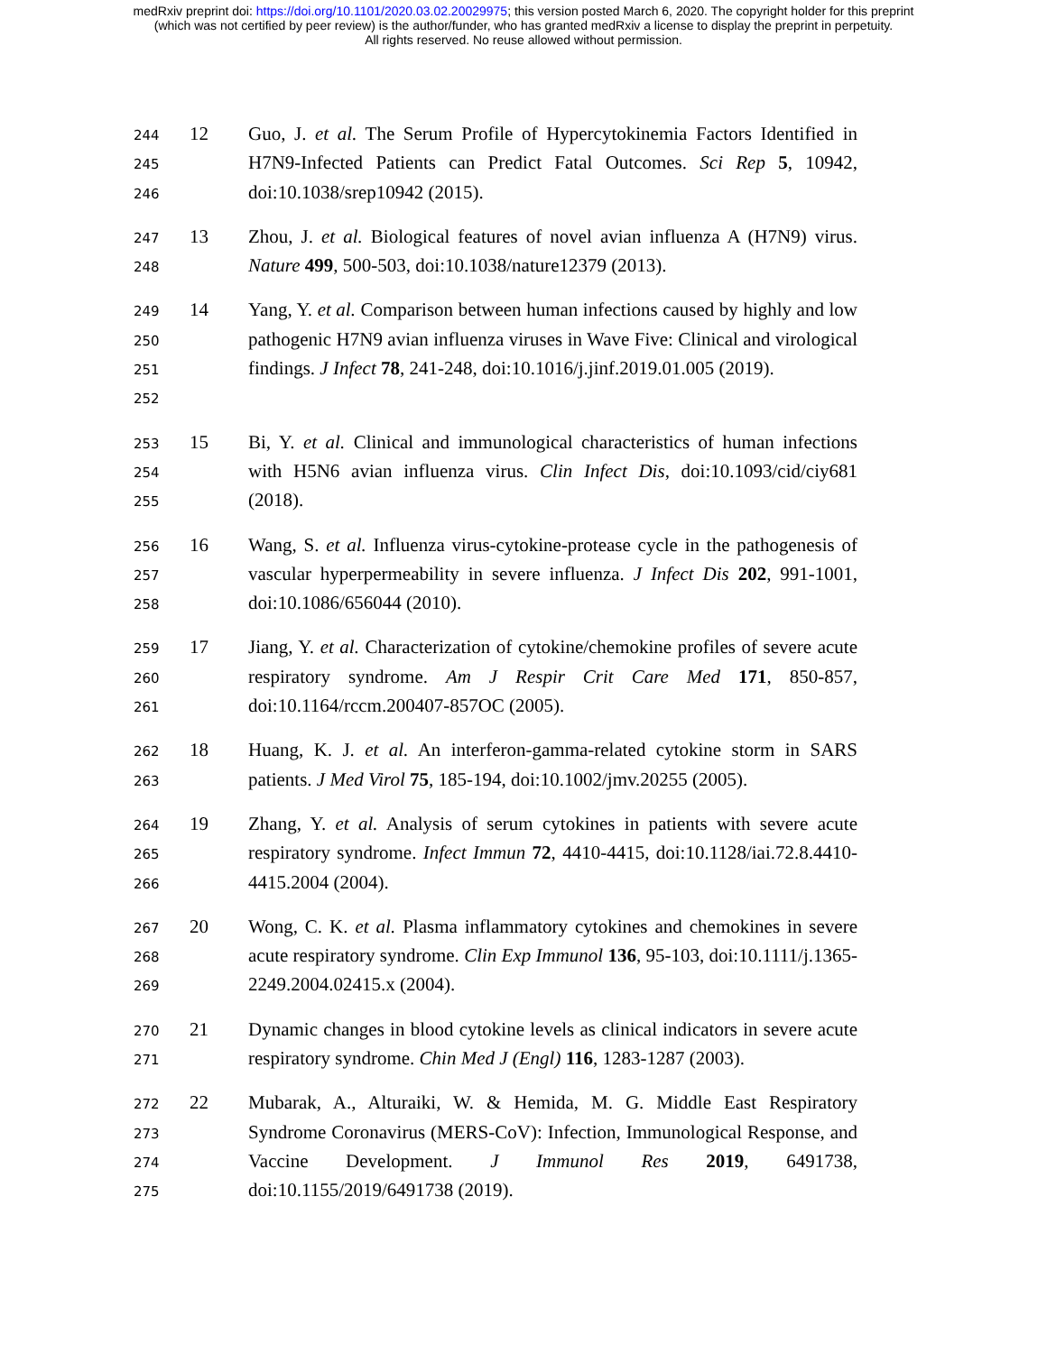medRxiv preprint doi: https://doi.org/10.1101/2020.03.02.20029975; this version posted March 6, 2020. The copyright holder for this preprint
(which was not certified by peer review) is the author/funder, who has granted medRxiv a license to display the preprint in perpetuity.
All rights reserved. No reuse allowed without permission.
244
245
246
12 Guo, J. et al. The Serum Profile of Hypercytokinemia Factors Identified in H7N9-Infected Patients can Predict Fatal Outcomes. Sci Rep 5, 10942, doi:10.1038/srep10942 (2015).
247
248
13 Zhou, J. et al. Biological features of novel avian influenza A (H7N9) virus. Nature 499, 500-503, doi:10.1038/nature12379 (2013).
249
250
251
252
14 Yang, Y. et al. Comparison between human infections caused by highly and low pathogenic H7N9 avian influenza viruses in Wave Five: Clinical and virological findings. J Infect 78, 241-248, doi:10.1016/j.jinf.2019.01.005 (2019).
253
254
255
15 Bi, Y. et al. Clinical and immunological characteristics of human infections with H5N6 avian influenza virus. Clin Infect Dis, doi:10.1093/cid/ciy681 (2018).
256
257
258
16 Wang, S. et al. Influenza virus-cytokine-protease cycle in the pathogenesis of vascular hyperpermeability in severe influenza. J Infect Dis 202, 991-1001, doi:10.1086/656044 (2010).
259
260
261
17 Jiang, Y. et al. Characterization of cytokine/chemokine profiles of severe acute respiratory syndrome. Am J Respir Crit Care Med 171, 850-857, doi:10.1164/rccm.200407-857OC (2005).
262
263
18 Huang, K. J. et al. An interferon-gamma-related cytokine storm in SARS patients. J Med Virol 75, 185-194, doi:10.1002/jmv.20255 (2005).
264
265
266
19 Zhang, Y. et al. Analysis of serum cytokines in patients with severe acute respiratory syndrome. Infect Immun 72, 4410-4415, doi:10.1128/iai.72.8.4410-4415.2004 (2004).
267
268
269
20 Wong, C. K. et al. Plasma inflammatory cytokines and chemokines in severe acute respiratory syndrome. Clin Exp Immunol 136, 95-103, doi:10.1111/j.1365-2249.2004.02415.x (2004).
270
271
21 Dynamic changes in blood cytokine levels as clinical indicators in severe acute respiratory syndrome. Chin Med J (Engl) 116, 1283-1287 (2003).
272
273
274
275
22 Mubarak, A., Alturaiki, W. & Hemida, M. G. Middle East Respiratory Syndrome Coronavirus (MERS-CoV): Infection, Immunological Response, and Vaccine Development. J Immunol Res 2019, 6491738, doi:10.1155/2019/6491738 (2019).